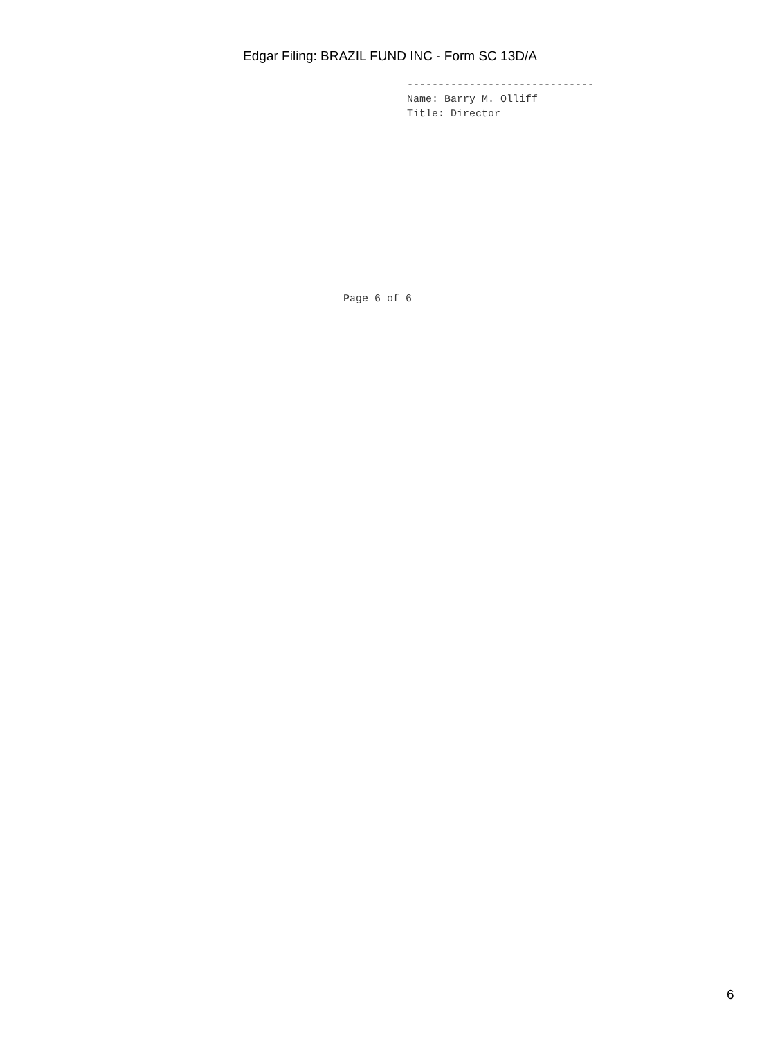Edgar Filing: BRAZIL FUND INC - Form SC 13D/A
------------------------------ Name: Barry M. Olliff Title: Director
Page 6 of 6
6